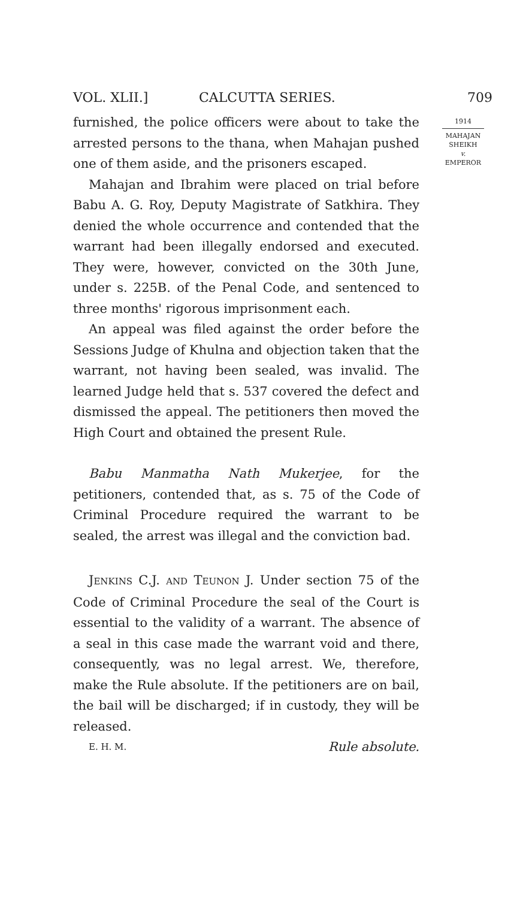VOL. XLII.] CALCUTTA SERIES. 709
furnished, the police officers were about to take the arrested persons to the thana, when Mahajan pushed one of them aside, and the prisoners escaped.
Mahajan and Ibrahim were placed on trial before Babu A. G. Roy, Deputy Magistrate of Satkhira. They denied the whole occurrence and contended that the warrant had been illegally endorsed and executed. They were, however, convicted on the 30th June, under s. 225B. of the Penal Code, and sentenced to three months' rigorous imprisonment each.
An appeal was filed against the order before the Sessions Judge of Khulna and objection taken that the warrant, not having been sealed, was invalid. The learned Judge held that s. 537 covered the defect and dismissed the appeal. The petitioners then moved the High Court and obtained the present Rule.
Babu Manmatha Nath Mukerjee, for the petitioners, contended that, as s. 75 of the Code of Criminal Procedure required the warrant to be sealed, the arrest was illegal and the conviction bad.
JENKINS C.J. AND TEUNON J. Under section 75 of the Code of Criminal Procedure the seal of the Court is essential to the validity of a warrant. The absence of a seal in this case made the warrant void and there, consequently, was no legal arrest. We, therefore, make the Rule absolute. If the petitioners are on bail, the bail will be discharged; if in custody, they will be released.
E. H. M. Rule absolute.
1914
MAHAJAN
SHEIKH
v.
EMPEROR